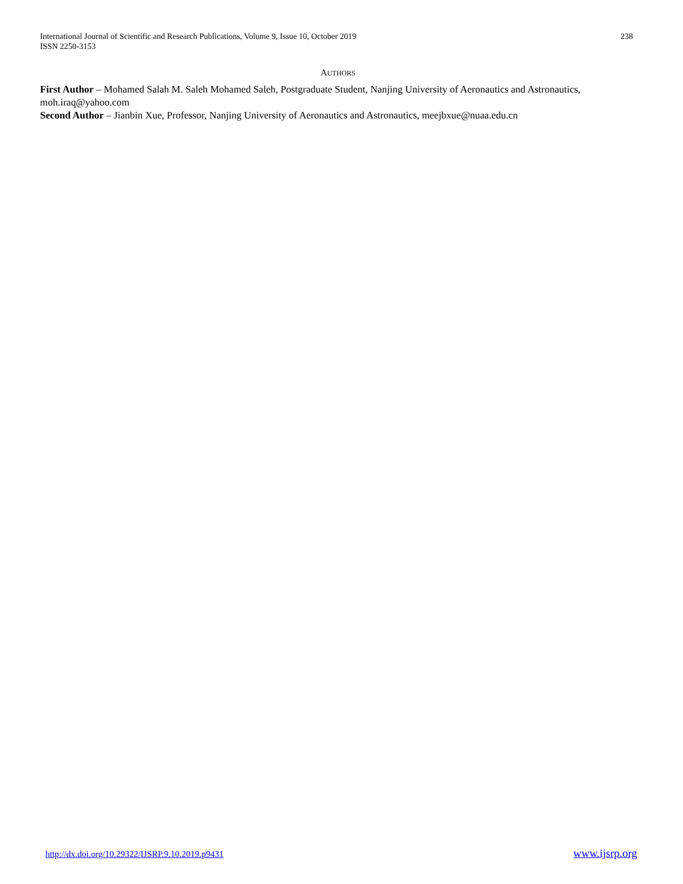International Journal of Scientific and Research Publications, Volume 9, Issue 10, October 2019
ISSN 2250-3153
238
AUTHORS
First Author – Mohamed Salah M. Saleh Mohamed Saleh, Postgraduate Student, Nanjing University of Aeronautics and Astronautics, moh.iraq@yahoo.com
Second Author – Jianbin Xue, Professor, Nanjing University of Aeronautics and Astronautics, meejbxue@nuaa.edu.cn
http://dx.doi.org/10.29322/IJSRP.9.10.2019.p9431 www.ijsrp.org